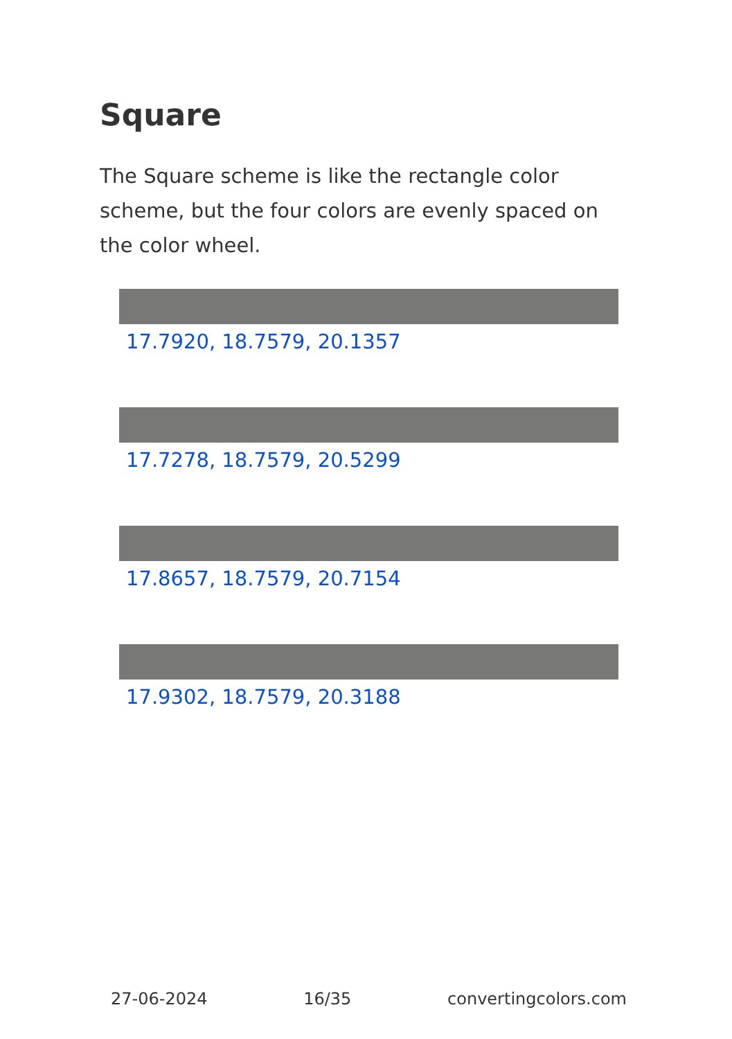Square
The Square scheme is like the rectangle color scheme, but the four colors are evenly spaced on the color wheel.
17.7920, 18.7579, 20.1357
17.7278, 18.7579, 20.5299
17.8657, 18.7579, 20.7154
17.9302, 18.7579, 20.3188
27-06-2024 16/35 convertingcolors.com